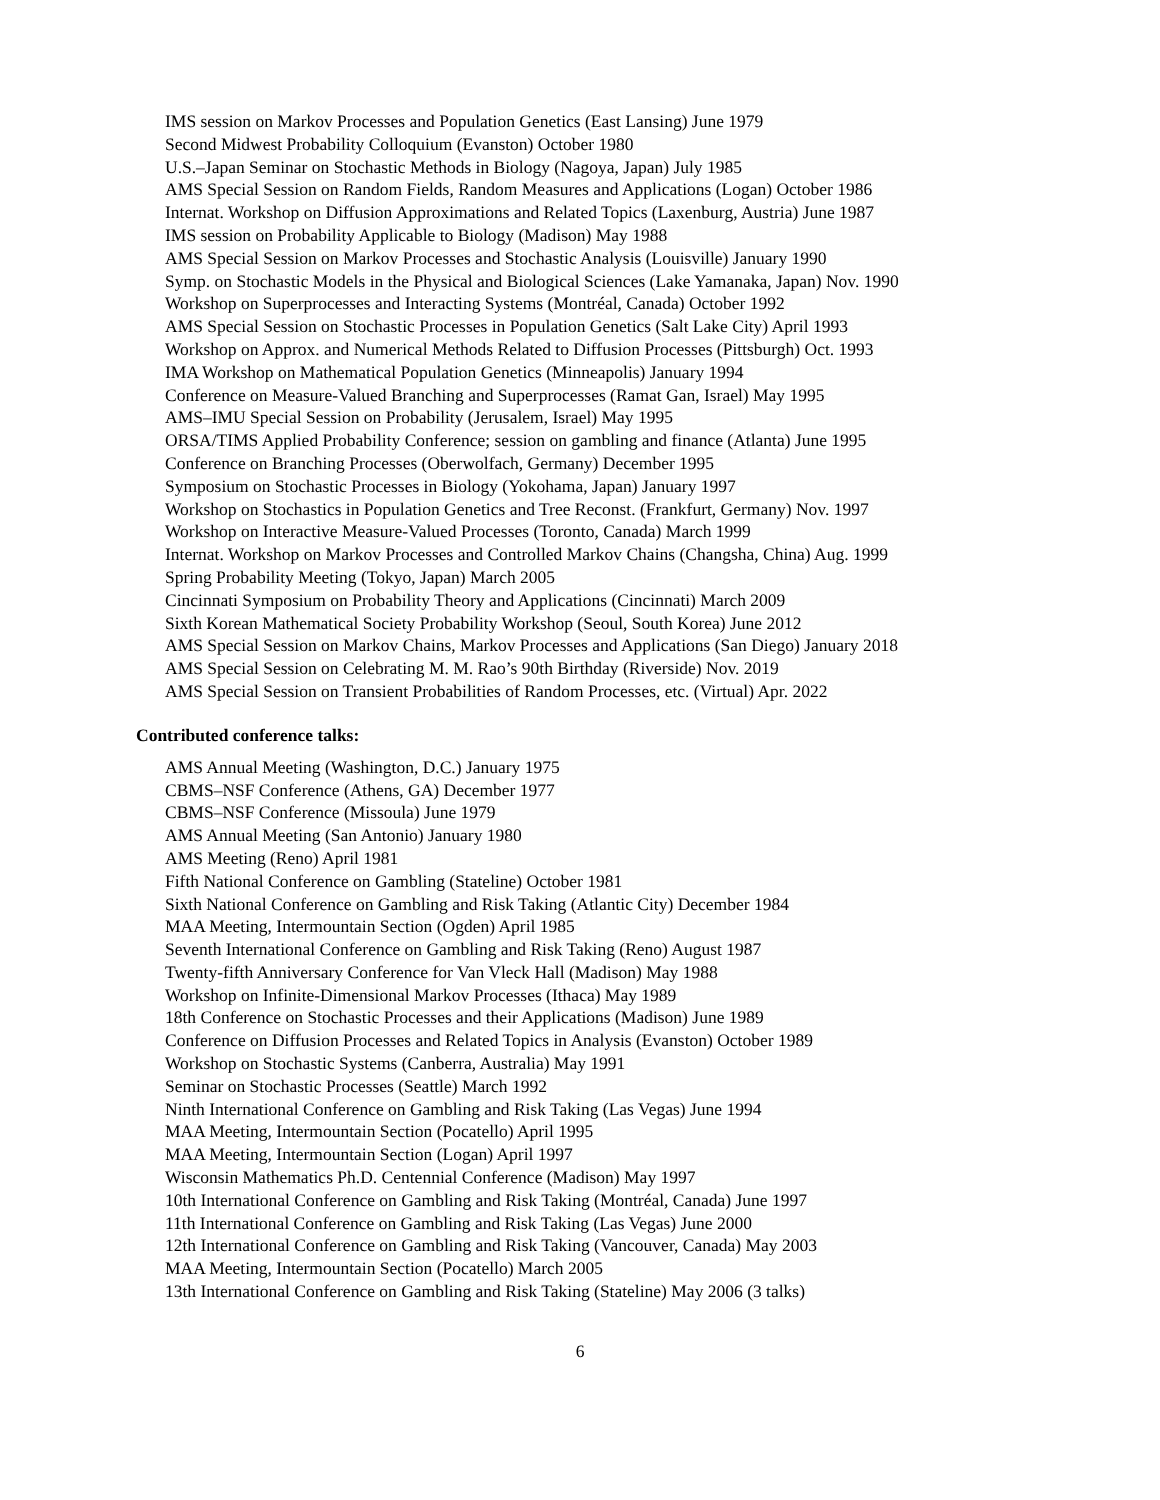IMS session on Markov Processes and Population Genetics (East Lansing) June 1979
Second Midwest Probability Colloquium (Evanston) October 1980
U.S.–Japan Seminar on Stochastic Methods in Biology (Nagoya, Japan) July 1985
AMS Special Session on Random Fields, Random Measures and Applications (Logan) October 1986
Internat. Workshop on Diffusion Approximations and Related Topics (Laxenburg, Austria) June 1987
IMS session on Probability Applicable to Biology (Madison) May 1988
AMS Special Session on Markov Processes and Stochastic Analysis (Louisville) January 1990
Symp. on Stochastic Models in the Physical and Biological Sciences (Lake Yamanaka, Japan) Nov. 1990
Workshop on Superprocesses and Interacting Systems (Montréal, Canada) October 1992
AMS Special Session on Stochastic Processes in Population Genetics (Salt Lake City) April 1993
Workshop on Approx. and Numerical Methods Related to Diffusion Processes (Pittsburgh) Oct. 1993
IMA Workshop on Mathematical Population Genetics (Minneapolis) January 1994
Conference on Measure-Valued Branching and Superprocesses (Ramat Gan, Israel) May 1995
AMS–IMU Special Session on Probability (Jerusalem, Israel) May 1995
ORSA/TIMS Applied Probability Conference; session on gambling and finance (Atlanta) June 1995
Conference on Branching Processes (Oberwolfach, Germany) December 1995
Symposium on Stochastic Processes in Biology (Yokohama, Japan) January 1997
Workshop on Stochastics in Population Genetics and Tree Reconst. (Frankfurt, Germany) Nov. 1997
Workshop on Interactive Measure-Valued Processes (Toronto, Canada) March 1999
Internat. Workshop on Markov Processes and Controlled Markov Chains (Changsha, China) Aug. 1999
Spring Probability Meeting (Tokyo, Japan) March 2005
Cincinnati Symposium on Probability Theory and Applications (Cincinnati) March 2009
Sixth Korean Mathematical Society Probability Workshop (Seoul, South Korea) June 2012
AMS Special Session on Markov Chains, Markov Processes and Applications (San Diego) January 2018
AMS Special Session on Celebrating M. M. Rao’s 90th Birthday (Riverside) Nov. 2019
AMS Special Session on Transient Probabilities of Random Processes, etc. (Virtual) Apr. 2022
Contributed conference talks:
AMS Annual Meeting (Washington, D.C.) January 1975
CBMS–NSF Conference (Athens, GA) December 1977
CBMS–NSF Conference (Missoula) June 1979
AMS Annual Meeting (San Antonio) January 1980
AMS Meeting (Reno) April 1981
Fifth National Conference on Gambling (Stateline) October 1981
Sixth National Conference on Gambling and Risk Taking (Atlantic City) December 1984
MAA Meeting, Intermountain Section (Ogden) April 1985
Seventh International Conference on Gambling and Risk Taking (Reno) August 1987
Twenty-fifth Anniversary Conference for Van Vleck Hall (Madison) May 1988
Workshop on Infinite-Dimensional Markov Processes (Ithaca) May 1989
18th Conference on Stochastic Processes and their Applications (Madison) June 1989
Conference on Diffusion Processes and Related Topics in Analysis (Evanston) October 1989
Workshop on Stochastic Systems (Canberra, Australia) May 1991
Seminar on Stochastic Processes (Seattle) March 1992
Ninth International Conference on Gambling and Risk Taking (Las Vegas) June 1994
MAA Meeting, Intermountain Section (Pocatello) April 1995
MAA Meeting, Intermountain Section (Logan) April 1997
Wisconsin Mathematics Ph.D. Centennial Conference (Madison) May 1997
10th International Conference on Gambling and Risk Taking (Montréal, Canada) June 1997
11th International Conference on Gambling and Risk Taking (Las Vegas) June 2000
12th International Conference on Gambling and Risk Taking (Vancouver, Canada) May 2003
MAA Meeting, Intermountain Section (Pocatello) March 2005
13th International Conference on Gambling and Risk Taking (Stateline) May 2006 (3 talks)
6